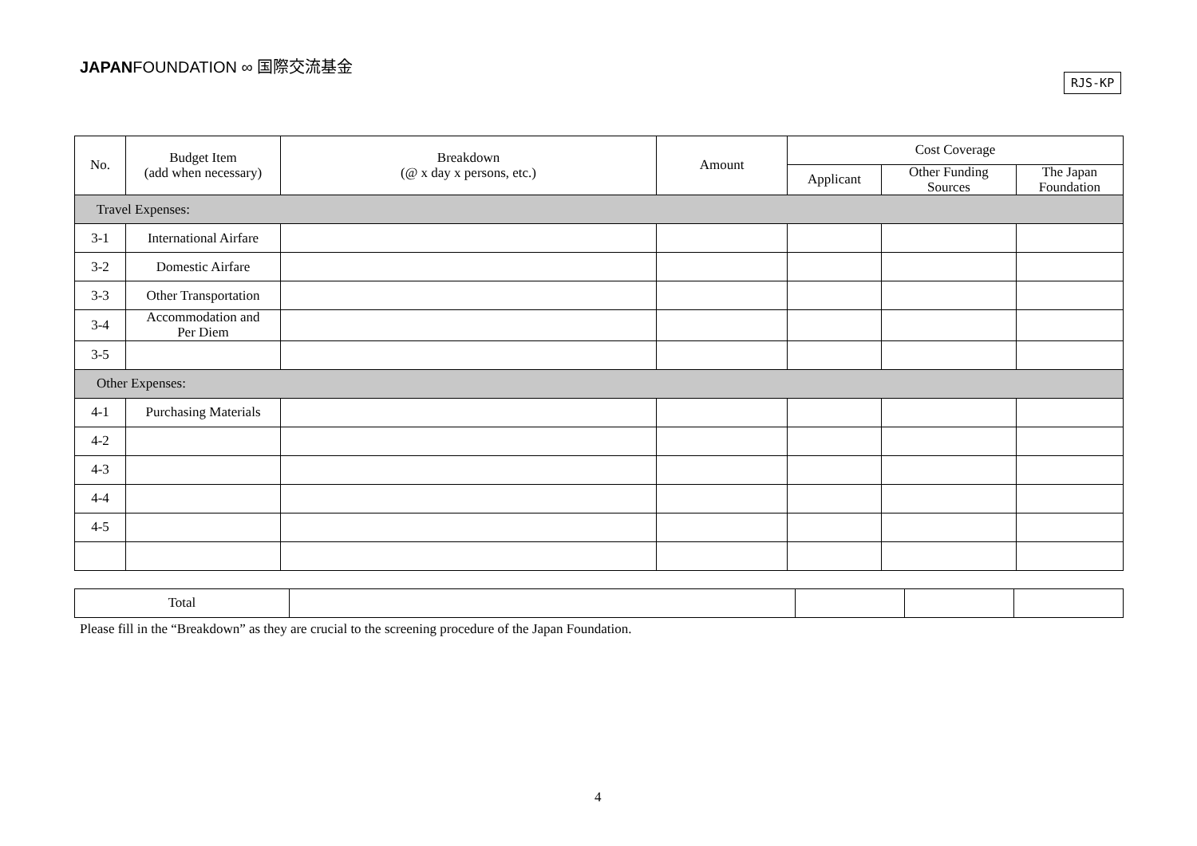JAPANFOUNDATION ∞ 国際交流基金
RJS-KP
| No. | Budget Item (add when necessary) | Breakdown (@ x day x persons, etc.) | Amount | Cost Coverage | | |
| --- | --- | --- | --- | --- | --- | --- |
| | | | | Applicant | Other Funding Sources | The Japan Foundation |
| Travel Expenses: | | | | | | |
| 3-1 | International Airfare | | | | | |
| 3-2 | Domestic Airfare | | | | | |
| 3-3 | Other Transportation | | | | | |
| 3-4 | Accommodation and Per Diem | | | | | |
| 3-5 | | | | | | |
| Other Expenses: | | | | | | |
| 4-1 | Purchasing Materials | | | | | |
| 4-2 | | | | | | |
| 4-3 | | | | | | |
| 4-4 | | | | | | |
| 4-5 | | | | | | |
| Total | | | | |
Please fill in the “Breakdown” as they are crucial to the screening procedure of the Japan Foundation.
4